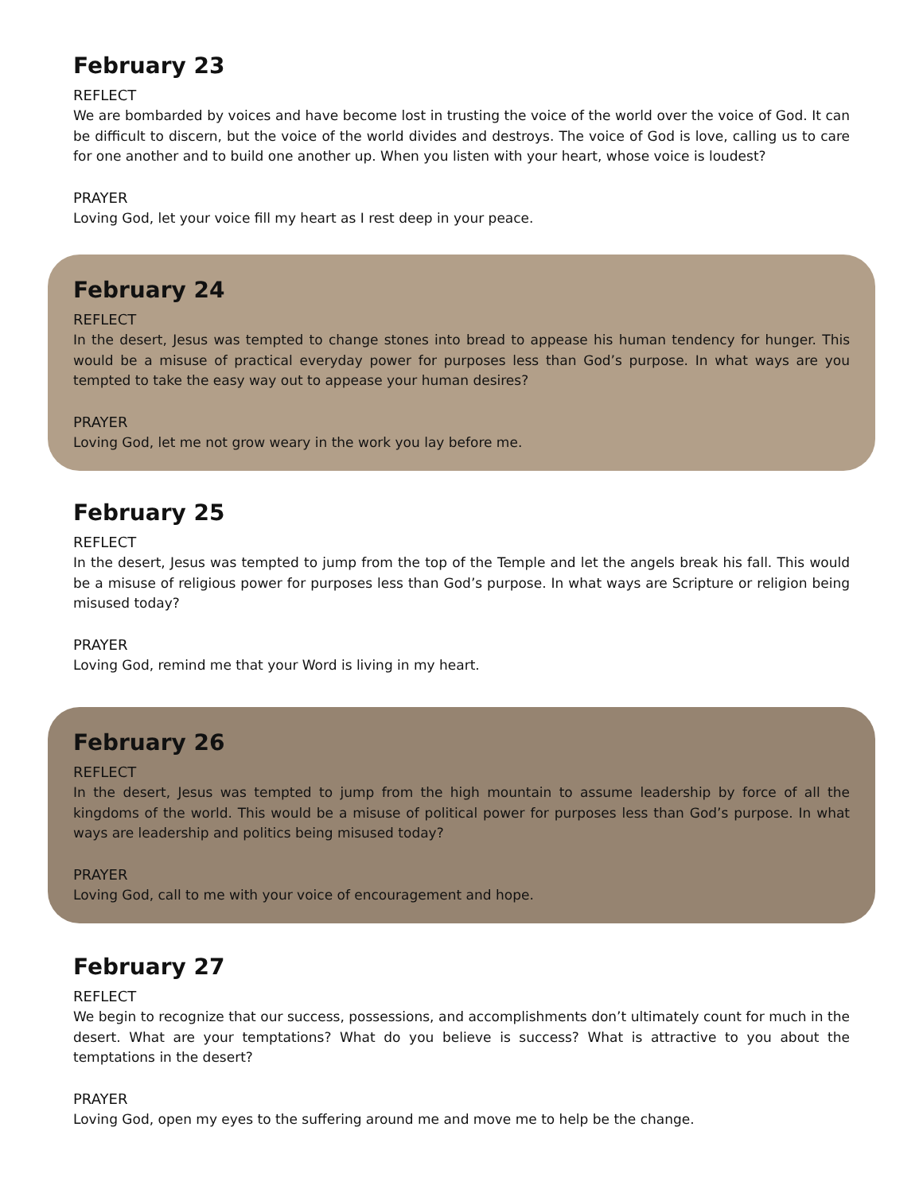February 23
REFLECT
We are bombarded by voices and have become lost in trusting the voice of the world over the voice of God. It can be difficult to discern, but the voice of the world divides and destroys. The voice of God is love, calling us to care for one another and to build one another up. When you listen with your heart, whose voice is loudest?
PRAYER
Loving God, let your voice fill my heart as I rest deep in your peace.
February 24
REFLECT
In the desert, Jesus was tempted to change stones into bread to appease his human tendency for hunger. This would be a misuse of practical everyday power for purposes less than God’s purpose. In what ways are you tempted to take the easy way out to appease your human desires?
PRAYER
Loving God, let me not grow weary in the work you lay before me.
February 25
REFLECT
In the desert, Jesus was tempted to jump from the top of the Temple and let the angels break his fall. This would be a misuse of religious power for purposes less than God’s purpose. In what ways are Scripture or religion being misused today?
PRAYER
Loving God, remind me that your Word is living in my heart.
February 26
REFLECT
In the desert, Jesus was tempted to jump from the high mountain to assume leadership by force of all the kingdoms of the world. This would be a misuse of political power for purposes less than God’s purpose. In what ways are leadership and politics being misused today?
PRAYER
Loving God, call to me with your voice of encouragement and hope.
February 27
REFLECT
We begin to recognize that our success, possessions, and accomplishments don’t ultimately count for much in the desert. What are your temptations? What do you believe is success? What is attractive to you about the temptations in the desert?
PRAYER
Loving God, open my eyes to the suffering around me and move me to help be the change.